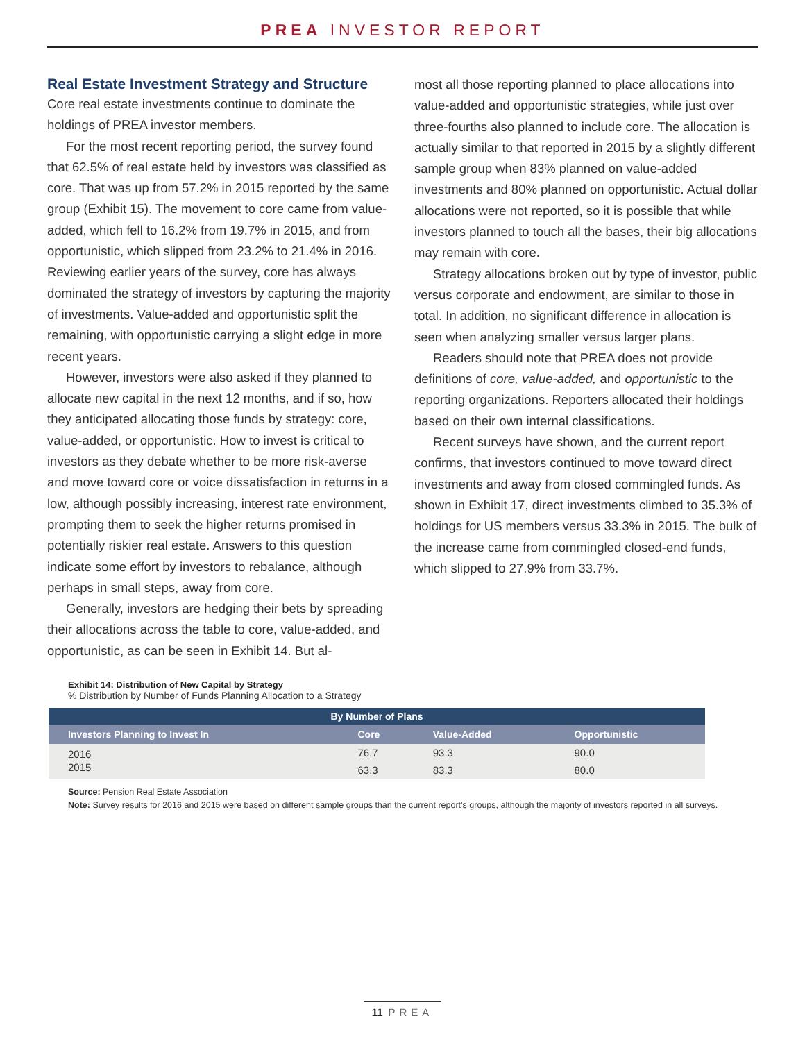PREA INVESTOR REPORT
Real Estate Investment Strategy and Structure
Core real estate investments continue to dominate the holdings of PREA investor members.
For the most recent reporting period, the survey found that 62.5% of real estate held by investors was classified as core. That was up from 57.2% in 2015 reported by the same group (Exhibit 15). The movement to core came from value-added, which fell to 16.2% from 19.7% in 2015, and from opportunistic, which slipped from 23.2% to 21.4% in 2016. Reviewing earlier years of the survey, core has always dominated the strategy of investors by capturing the majority of investments. Value-added and opportunistic split the remaining, with opportunistic carrying a slight edge in more recent years.
However, investors were also asked if they planned to allocate new capital in the next 12 months, and if so, how they anticipated allocating those funds by strategy: core, value-added, or opportunistic. How to invest is critical to investors as they debate whether to be more risk-averse and move toward core or voice dissatisfaction in returns in a low, although possibly increasing, interest rate environment, prompting them to seek the higher returns promised in potentially riskier real estate. Answers to this question indicate some effort by investors to rebalance, although perhaps in small steps, away from core.
Generally, investors are hedging their bets by spreading their allocations across the table to core, value-added, and opportunistic, as can be seen in Exhibit 14. But al-
most all those reporting planned to place allocations into value-added and opportunistic strategies, while just over three-fourths also planned to include core. The allocation is actually similar to that reported in 2015 by a slightly different sample group when 83% planned on value-added investments and 80% planned on opportunistic. Actual dollar allocations were not reported, so it is possible that while investors planned to touch all the bases, their big allocations may remain with core.
Strategy allocations broken out by type of investor, public versus corporate and endowment, are similar to those in total. In addition, no significant difference in allocation is seen when analyzing smaller versus larger plans.
Readers should note that PREA does not provide definitions of core, value-added, and opportunistic to the reporting organizations. Reporters allocated their holdings based on their own internal classifications.
Recent surveys have shown, and the current report confirms, that investors continued to move toward direct investments and away from closed commingled funds. As shown in Exhibit 17, direct investments climbed to 35.3% of holdings for US members versus 33.3% in 2015. The bulk of the increase came from commingled closed-end funds, which slipped to 27.9% from 33.7%.
Exhibit 14: Distribution of New Capital by Strategy
% Distribution by Number of Funds Planning Allocation to a Strategy
| By Number of Plans | | | |
| --- | --- | --- | --- |
| Investors Planning to Invest In | Core | Value-Added | Opportunistic |
| 2016 | 76.7 | 93.3 | 90.0 |
| 2015 | 63.3 | 83.3 | 80.0 |
Source: Pension Real Estate Association
Note: Survey results for 2016 and 2015 were based on different sample groups than the current report’s groups, although the majority of investors reported in all surveys.
11 PREA